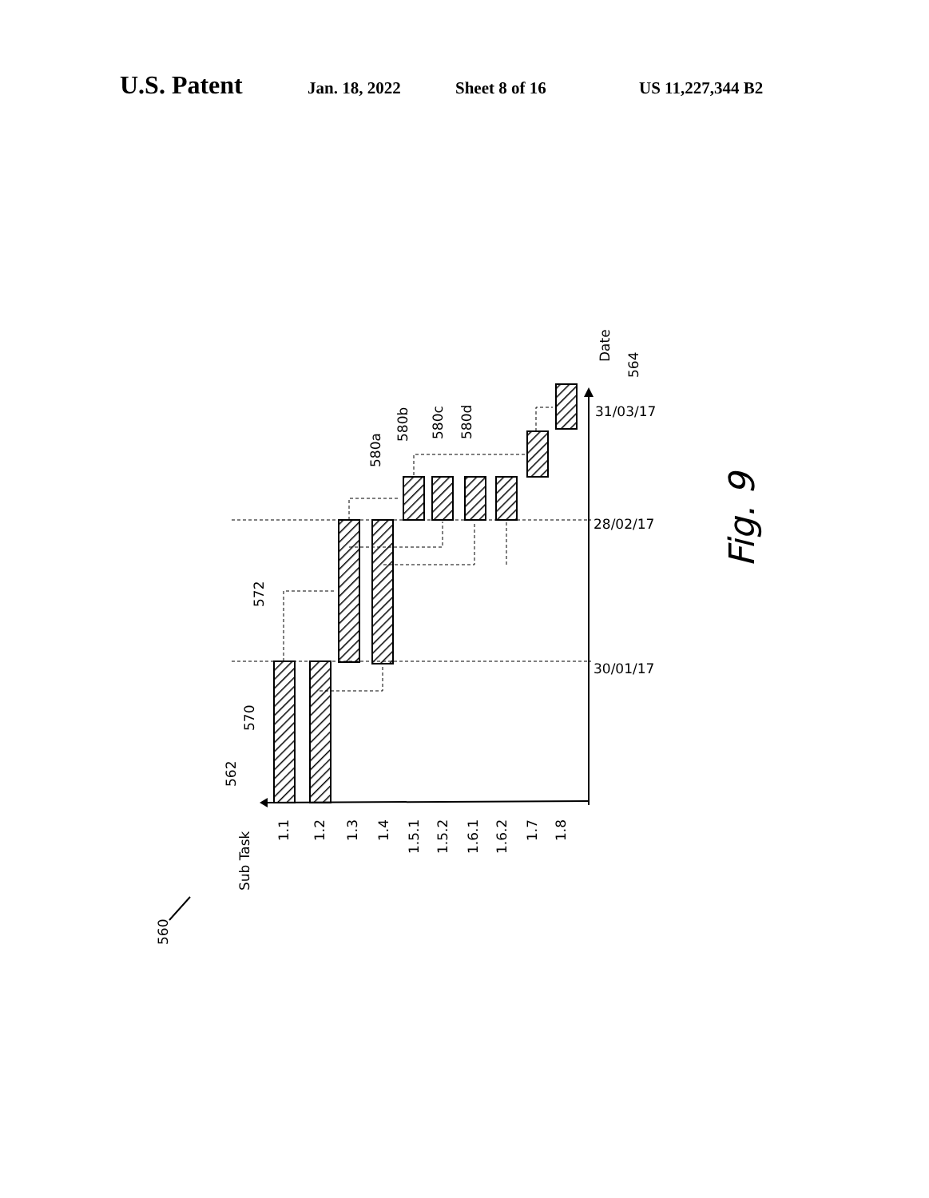U.S. Patent Jan. 18, 2022 Sheet 8 of 16 US 11,227,344 B2
31/03/17
28/02/17
30/01/17
Date
Sub Task
1.1
1.2
1.3
1.4
1.5.1
1.5.2
1.6.1
1.6.2
1.7
1.8
562
570
572
580a
580b
580c
580d
564
560
Fig. 9